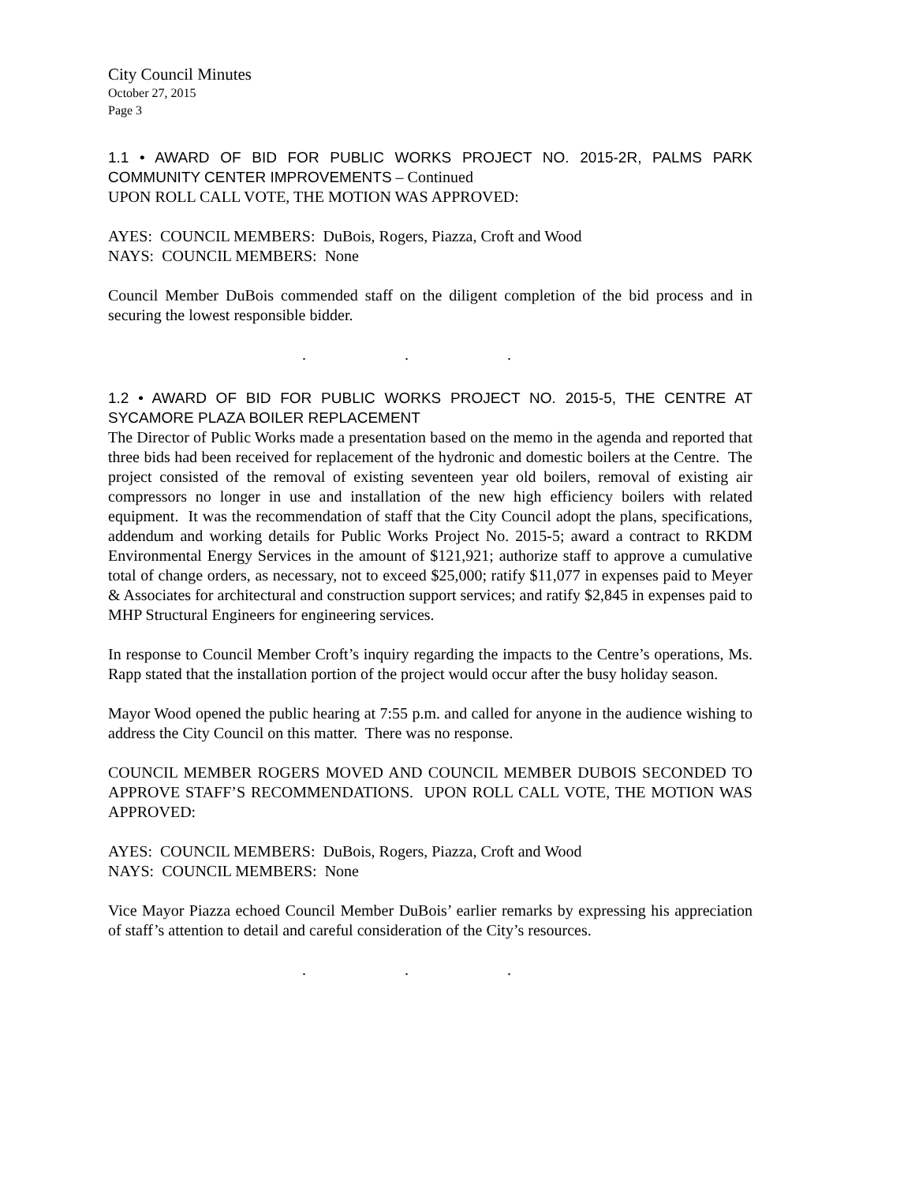City Council Minutes
October 27, 2015
Page 3
1.1 • AWARD OF BID FOR PUBLIC WORKS PROJECT NO. 2015-2R, PALMS PARK COMMUNITY CENTER IMPROVEMENTS – Continued
UPON ROLL CALL VOTE, THE MOTION WAS APPROVED:
AYES: COUNCIL MEMBERS: DuBois, Rogers, Piazza, Croft and Wood
NAYS: COUNCIL MEMBERS: None
Council Member DuBois commended staff on the diligent completion of the bid process and in securing the lowest responsible bidder.
. . .
1.2 • AWARD OF BID FOR PUBLIC WORKS PROJECT NO. 2015-5, THE CENTRE AT SYCAMORE PLAZA BOILER REPLACEMENT
The Director of Public Works made a presentation based on the memo in the agenda and reported that three bids had been received for replacement of the hydronic and domestic boilers at the Centre. The project consisted of the removal of existing seventeen year old boilers, removal of existing air compressors no longer in use and installation of the new high efficiency boilers with related equipment. It was the recommendation of staff that the City Council adopt the plans, specifications, addendum and working details for Public Works Project No. 2015-5; award a contract to RKDM Environmental Energy Services in the amount of $121,921; authorize staff to approve a cumulative total of change orders, as necessary, not to exceed $25,000; ratify $11,077 in expenses paid to Meyer & Associates for architectural and construction support services; and ratify $2,845 in expenses paid to MHP Structural Engineers for engineering services.
In response to Council Member Croft’s inquiry regarding the impacts to the Centre’s operations, Ms. Rapp stated that the installation portion of the project would occur after the busy holiday season.
Mayor Wood opened the public hearing at 7:55 p.m. and called for anyone in the audience wishing to address the City Council on this matter. There was no response.
COUNCIL MEMBER ROGERS MOVED AND COUNCIL MEMBER DUBOIS SECONDED TO APPROVE STAFF’S RECOMMENDATIONS. UPON ROLL CALL VOTE, THE MOTION WAS APPROVED:
AYES: COUNCIL MEMBERS: DuBois, Rogers, Piazza, Croft and Wood
NAYS: COUNCIL MEMBERS: None
Vice Mayor Piazza echoed Council Member DuBois’ earlier remarks by expressing his appreciation of staff’s attention to detail and careful consideration of the City’s resources.
. . .